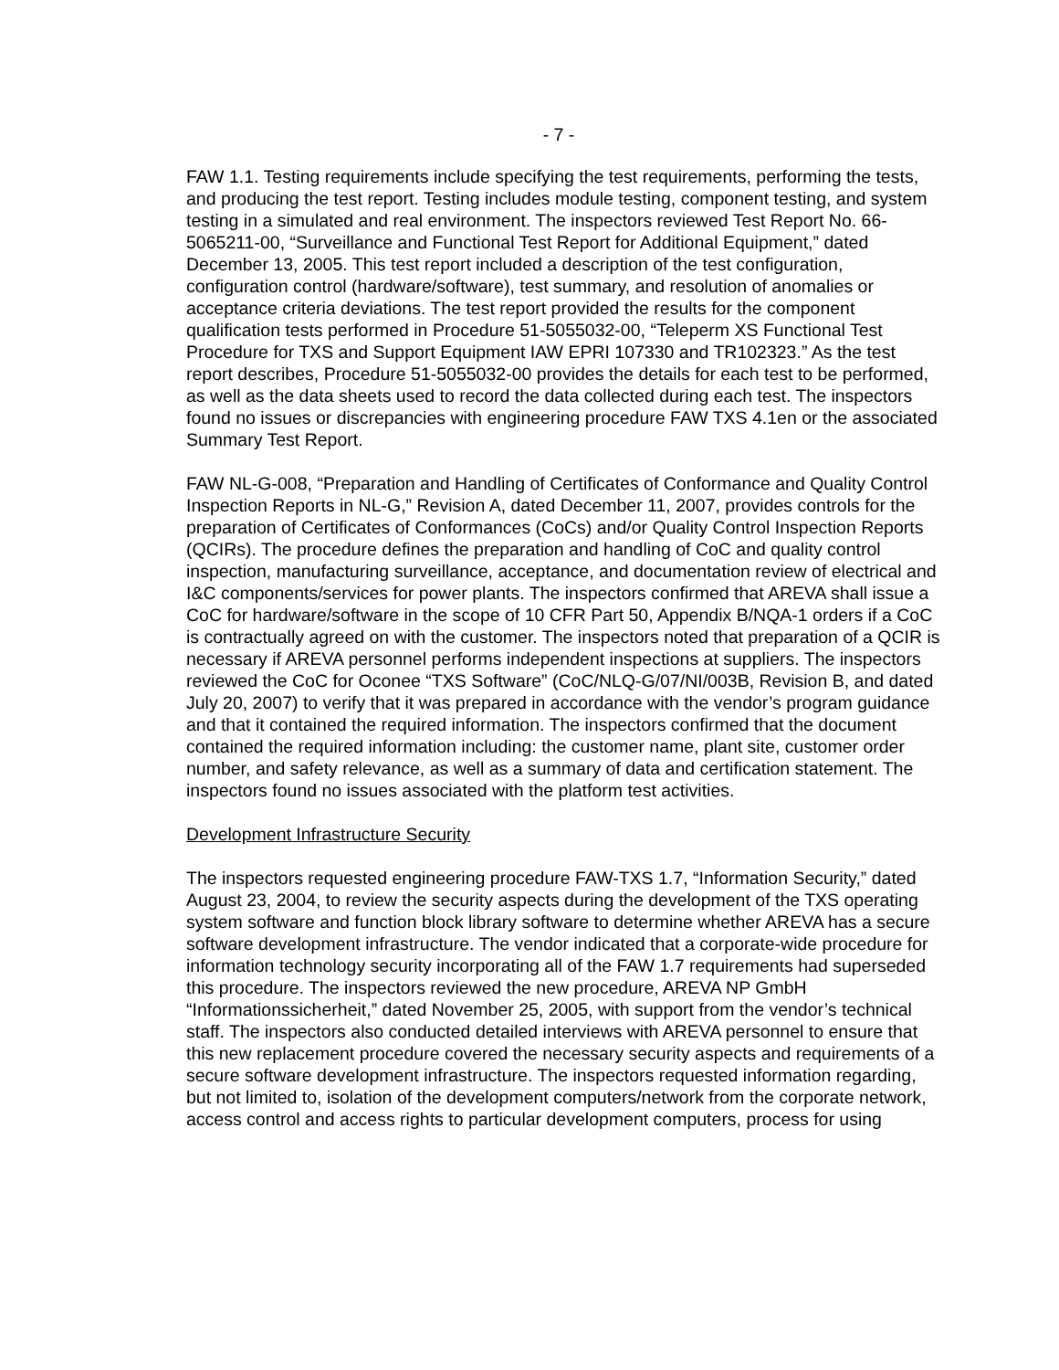- 7 -
FAW 1.1. Testing requirements include specifying the test requirements, performing the tests, and producing the test report. Testing includes module testing, component testing, and system testing in a simulated and real environment. The inspectors reviewed Test Report No. 66-5065211-00, “Surveillance and Functional Test Report for Additional Equipment,” dated December 13, 2005. This test report included a description of the test configuration, configuration control (hardware/software), test summary, and resolution of anomalies or acceptance criteria deviations. The test report provided the results for the component qualification tests performed in Procedure 51-5055032-00, “Teleperm XS Functional Test Procedure for TXS and Support Equipment IAW EPRI 107330 and TR102323.” As the test report describes, Procedure 51-5055032-00 provides the details for each test to be performed, as well as the data sheets used to record the data collected during each test. The inspectors found no issues or discrepancies with engineering procedure FAW TXS 4.1en or the associated Summary Test Report.
FAW NL-G-008, “Preparation and Handling of Certificates of Conformance and Quality Control Inspection Reports in NL-G,” Revision A, dated December 11, 2007, provides controls for the preparation of Certificates of Conformances (CoCs) and/or Quality Control Inspection Reports (QCIRs). The procedure defines the preparation and handling of CoC and quality control inspection, manufacturing surveillance, acceptance, and documentation review of electrical and I&C components/services for power plants. The inspectors confirmed that AREVA shall issue a CoC for hardware/software in the scope of 10 CFR Part 50, Appendix B/NQA-1 orders if a CoC is contractually agreed on with the customer. The inspectors noted that preparation of a QCIR is necessary if AREVA personnel performs independent inspections at suppliers. The inspectors reviewed the CoC for Oconee “TXS Software” (CoC/NLQ-G/07/NI/003B, Revision B, and dated July 20, 2007) to verify that it was prepared in accordance with the vendor’s program guidance and that it contained the required information. The inspectors confirmed that the document contained the required information including: the customer name, plant site, customer order number, and safety relevance, as well as a summary of data and certification statement. The inspectors found no issues associated with the platform test activities.
Development Infrastructure Security
The inspectors requested engineering procedure FAW-TXS 1.7, “Information Security,” dated August 23, 2004, to review the security aspects during the development of the TXS operating system software and function block library software to determine whether AREVA has a secure software development infrastructure. The vendor indicated that a corporate-wide procedure for information technology security incorporating all of the FAW 1.7 requirements had superseded this procedure. The inspectors reviewed the new procedure, AREVA NP GmbH “Informationssicherheit,” dated November 25, 2005, with support from the vendor’s technical staff. The inspectors also conducted detailed interviews with AREVA personnel to ensure that this new replacement procedure covered the necessary security aspects and requirements of a secure software development infrastructure. The inspectors requested information regarding, but not limited to, isolation of the development computers/network from the corporate network, access control and access rights to particular development computers, process for using